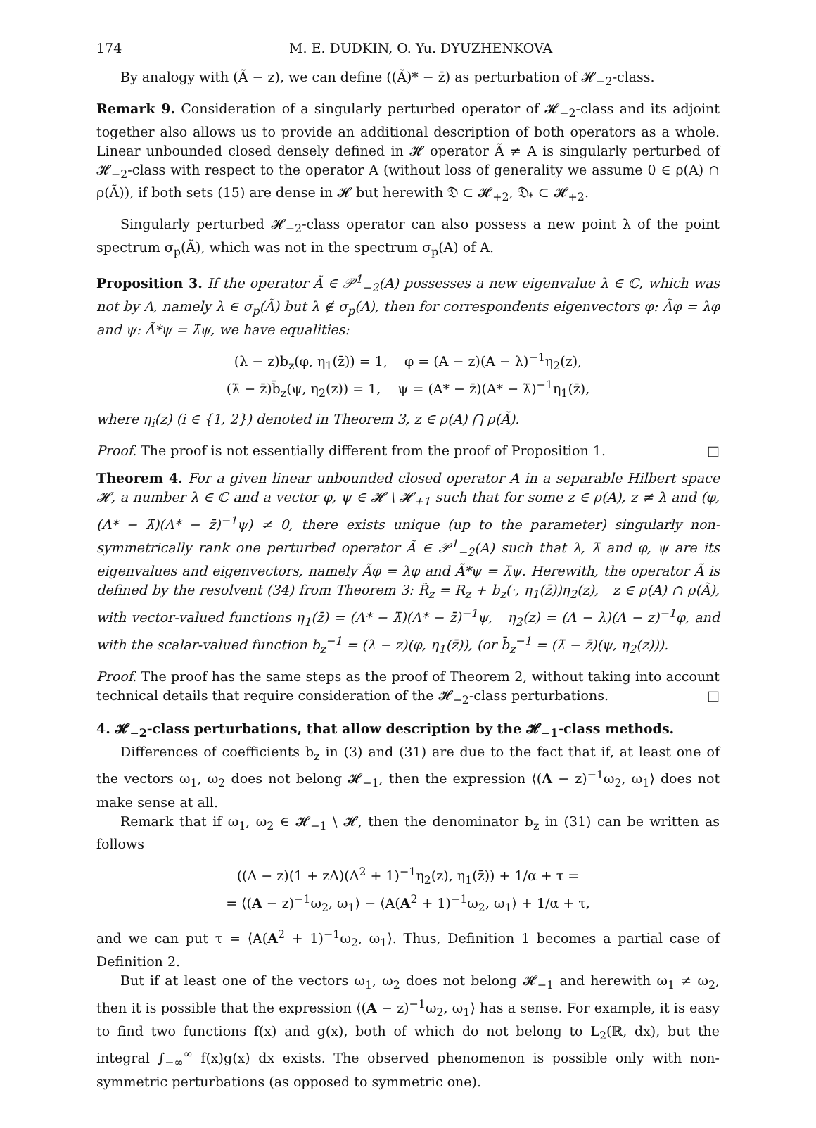174 M. E. DUDKIN, O. Yu. DYUZHENKOVA
By analogy with (Ã − z), we can define ((Ã)* − z̄) as perturbation of 𝓗<sub>−2</sub>-class.
Remark 9. Consideration of a singularly perturbed operator of 𝓗<sub>−2</sub>-class and its adjoint together also allows us to provide an additional description of both operators as a whole. Linear unbounded closed densely defined in 𝓗 operator Ã ≠ A is singularly perturbed of 𝓗<sub>−2</sub>-class with respect to the operator A (without loss of generality we assume 0 ∈ ρ(A) ∩ ρ(Ã)), if both sets (15) are dense in 𝓗 but herewith 𝔇 ⊂ 𝓗<sub>+2</sub>, 𝔇<sub>*</sub> ⊂ 𝓗<sub>+2</sub>.
Singularly perturbed 𝓗<sub>−2</sub>-class operator can also possess a new point λ of the point spectrum σ<sub>p</sub>(Ã), which was not in the spectrum σ<sub>p</sub>(A) of A.
Proposition 3. If the operator Ã ∈ 𝒫<sup>1</sup><sub>−2</sub>(A) possesses a new eigenvalue λ ∈ ℂ, which was not by A, namely λ ∈ σ<sub>p</sub>(Ã) but λ ∉ σ<sub>p</sub>(A), then for correspondents eigenvectors φ: Ãφ = λφ and ψ: Ã*ψ = λ̄ψ, we have equalities:
(λ − z)b<sub>z</sub>(φ, η<sub>1</sub>(z̄)) = 1, φ = (A − z)(A − λ)<sup>−1</sup>η<sub>2</sub>(z),
(λ̄ − z̄)b̄<sub>z</sub>(ψ, η<sub>2</sub>(z)) = 1, ψ = (A* − z̄)(A* − λ̄)<sup>−1</sup>η<sub>1</sub>(z̄),
where η<sub>i</sub>(z) (i ∈ {1, 2}) denoted in Theorem 3, z ∈ ρ(A) ⋂ ρ(Ã).
Proof. The proof is not essentially different from the proof of Proposition 1. □
Theorem 4. For a given linear unbounded closed operator A in a separable Hilbert space 𝓗, a number λ ∈ ℂ and a vector φ, ψ ∈ 𝓗 \ 𝓗<sub>+1</sub> such that for some z ∈ ρ(A), z ≠ λ and (φ, (A* − λ̄)(A* − z̄)<sup>−1</sup>ψ) ≠ 0, there exists unique (up to the parameter) singularly non-symmetrically rank one perturbed operator Ã ∈ 𝒫<sup>1</sup><sub>−2</sub>(A) such that λ, λ̄ and φ, ψ are its eigenvalues and eigenvectors, namely Ãφ = λφ and Ã*ψ = λ̄ψ. Herewith, the operator Ã is defined by the resolvent (34) from Theorem 3: R̃<sub>z</sub> = R<sub>z</sub> + b<sub>z</sub>(·, η<sub>1</sub>(z̄))η<sub>2</sub>(z), z ∈ ρ(A) ∩ ρ(Ã), with vector-valued functions η<sub>1</sub>(z̄) = (A* − λ̄)(A* − z̄)<sup>−1</sup>ψ, η<sub>2</sub>(z) = (A − λ)(A − z)<sup>−1</sup>φ, and with the scalar-valued function b<sub>z</sub><sup>−1</sup> = (λ − z)(φ, η<sub>1</sub>(z̄)), (or b̄<sub>z</sub><sup>−1</sup> = (λ̄ − z̄)(ψ, η<sub>2</sub>(z))).
Proof. The proof has the same steps as the proof of Theorem 2, without taking into account technical details that require consideration of the 𝓗<sub>−2</sub>-class perturbations. □
4. 𝓗<sub>−2</sub>-class perturbations, that allow description by the 𝓗<sub>−1</sub>-class methods.
Differences of coefficients b<sub>z</sub> in (3) and (31) are due to the fact that if, at least one of the vectors ω<sub>1</sub>, ω<sub>2</sub> does not belong 𝓗<sub>−1</sub>, then the expression ⟨(A − z)<sup>−1</sup>ω<sub>2</sub>, ω<sub>1</sub>⟩ does not make sense at all.
Remark that if ω<sub>1</sub>, ω<sub>2</sub> ∈ 𝓗<sub>−1</sub> \ 𝓗, then the denominator b<sub>z</sub> in (31) can be written as follows
((A − z)(1 + zA)(A<sup>2</sup> + 1)<sup>−1</sup>η<sub>2</sub>(z), η<sub>1</sub>(z̄)) + 1/α + τ =
= ⟨(A − z)<sup>−1</sup>ω<sub>2</sub>, ω<sub>1</sub>⟩ − ⟨A(A<sup>2</sup> + 1)<sup>−1</sup>ω<sub>2</sub>, ω<sub>1</sub>⟩ + 1/α + τ,
and we can put τ = ⟨A(A<sup>2</sup> + 1)<sup>−1</sup>ω<sub>2</sub>, ω<sub>1</sub>⟩. Thus, Definition 1 becomes a partial case of Definition 2.
But if at least one of the vectors ω<sub>1</sub>, ω<sub>2</sub> does not belong 𝓗<sub>−1</sub> and herewith ω<sub>1</sub> ≠ ω<sub>2</sub>, then it is possible that the expression ⟨(A − z)<sup>−1</sup>ω<sub>2</sub>, ω<sub>1</sub>⟩ has a sense. For example, it is easy to find two functions f(x) and g(x), both of which do not belong to L<sub>2</sub>(ℝ, dx), but the integral ∫<sub>−∞</sub><sup>∞</sup> f(x)g(x) dx exists. The observed phenomenon is possible only with non-symmetric perturbations (as opposed to symmetric one).